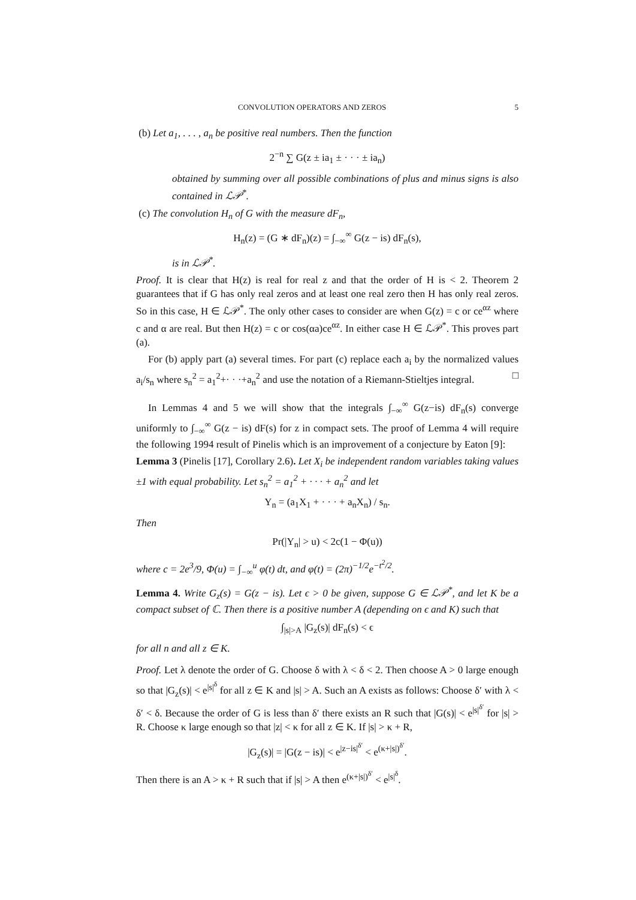CONVOLUTION OPERATORS AND ZEROS 5
(b) Let a<sub>1</sub>, . . . , a<sub>n</sub> be positive real numbers. Then the function
2<sup>−n</sup> ∑ G(z ± ia<sub>1</sub> ± · · · ± ia<sub>n</sub>)
obtained by summing over all possible combinations of plus and minus signs is also contained in ℒ𝒫<sup>*</sup>.
(c) The convolution H<sub>n</sub> of G with the measure dF<sub>n</sub>,
H<sub>n</sub>(z) = (G ∗ dF<sub>n</sub>)(z) = ∫<sub>−∞</sub><sup>∞</sup> G(z − is) dF<sub>n</sub>(s),
is in ℒ𝒫<sup>*</sup>.
Proof. It is clear that H(z) is real for real z and that the order of H is < 2. Theorem 2 guarantees that if G has only real zeros and at least one real zero then H has only real zeros. So in this case, H ∈ ℒ𝒫<sup>*</sup>. The only other cases to consider are when G(z) = c or ce<sup>αz</sup> where c and α are real. But then H(z) = c or cos(αa)ce<sup>αz</sup>. In either case H ∈ ℒ𝒫<sup>*</sup>. This proves part (a).
For (b) apply part (a) several times. For part (c) replace each a<sub>i</sub> by the normalized values a<sub>i</sub>/s<sub>n</sub> where s<sub>n</sub><sup>2</sup> = a<sub>1</sub><sup>2</sup>+· · ·+a<sub>n</sub><sup>2</sup> and use the notation of a Riemann-Stieltjes integral. □
In Lemmas 4 and 5 we will show that the integrals ∫<sub>−∞</sub><sup>∞</sup> G(z−is) dF<sub>n</sub>(s) converge uniformly to ∫<sub>−∞</sub><sup>∞</sup> G(z − is) dF(s) for z in compact sets. The proof of Lemma 4 will require the following 1994 result of Pinelis which is an improvement of a conjecture by Eaton [9]:
Lemma 3 (Pinelis [17], Corollary 2.6). Let X<sub>i</sub> be independent random variables taking values ±1 with equal probability. Let s<sub>n</sub><sup>2</sup> = a<sub>1</sub><sup>2</sup> + · · · + a<sub>n</sub><sup>2</sup> and let
Y<sub>n</sub> = (a<sub>1</sub>X<sub>1</sub> + · · · + a<sub>n</sub>X<sub>n</sub>) / s<sub>n</sub>.
Then
Pr(|Y<sub>n</sub>| > u) < 2c(1 − Φ(u))
where c = 2e<sup>3</sup>/9, Φ(u) = ∫<sub>−∞</sub><sup>u</sup> φ(t) dt, and φ(t) = (2π)<sup>−1/2</sup>e<sup>−t<sup>2</sup>/2</sup>.
Lemma 4. Write G<sub>z</sub>(s) = G(z − is). Let ϵ > 0 be given, suppose G ∈ ℒ𝒫<sup>*</sup>, and let K be a compact subset of ℂ. Then there is a positive number A (depending on ϵ and K) such that
∫<sub>|s|>A</sub> |G<sub>z</sub>(s)| dF<sub>n</sub>(s) < ϵ
for all n and all z ∈ K.
Proof. Let λ denote the order of G. Choose δ with λ < δ < 2. Then choose A > 0 large enough so that |G<sub>z</sub>(s)| < e<sup>|s|<sup>δ</sup></sup> for all z ∈ K and |s| > A. Such an A exists as follows: Choose δ′ with λ < δ′ < δ. Because the order of G is less than δ′ there exists an R such that |G(s)| < e<sup>|s|<sup>δ′</sup></sup> for |s| > R. Choose κ large enough so that |z| < κ for all z ∈ K. If |s| > κ + R,
|G<sub>z</sub>(s)| = |G(z − is)| < e<sup>|z−is|<sup>δ′</sup></sup> < e<sup>(κ+|s|)<sup>δ′</sup></sup>.
Then there is an A > κ + R such that if |s| > A then e<sup>(κ+|s|)<sup>δ′</sup></sup> < e<sup>|s|<sup>δ</sup></sup>.